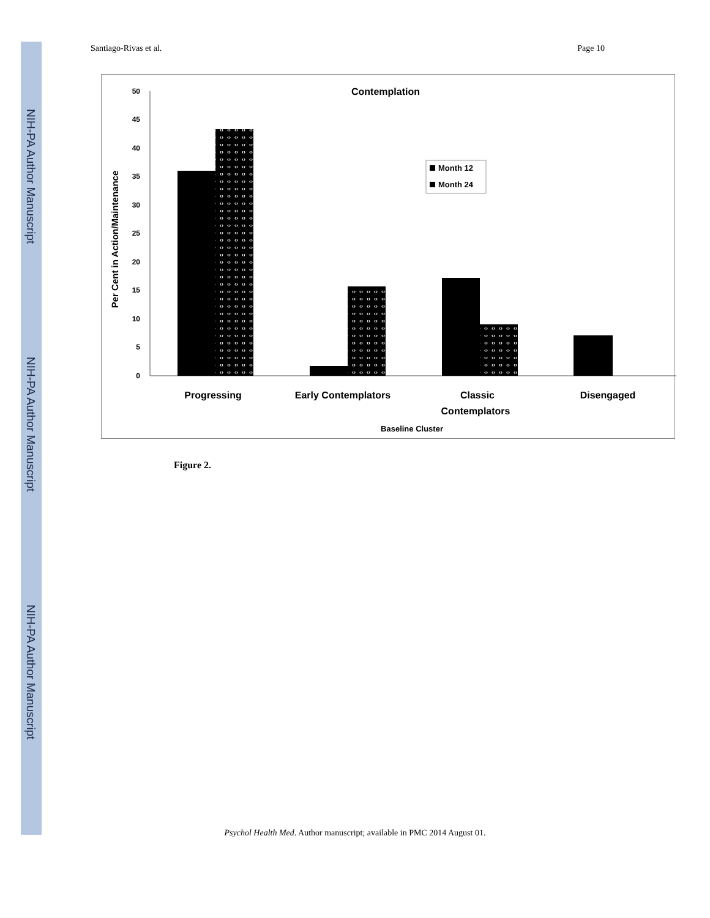NIH-PA Author Manuscript
NIH-PA Author Manuscript
NIH-PA Author Manuscript
Santiago-Rivas et al. Page 10
‹›
Contemplation
50
45
40
35
30
25
20
15
10
5
0
Per Cent in Action/Maintenance
Month 12
Month 24
Progressing
Early Contemplators
Classic
Contemplators
Disengaged
Baseline Cluster
Figure 2.
Psychol Health Med. Author manuscript; available in PMC 2014 August 01.